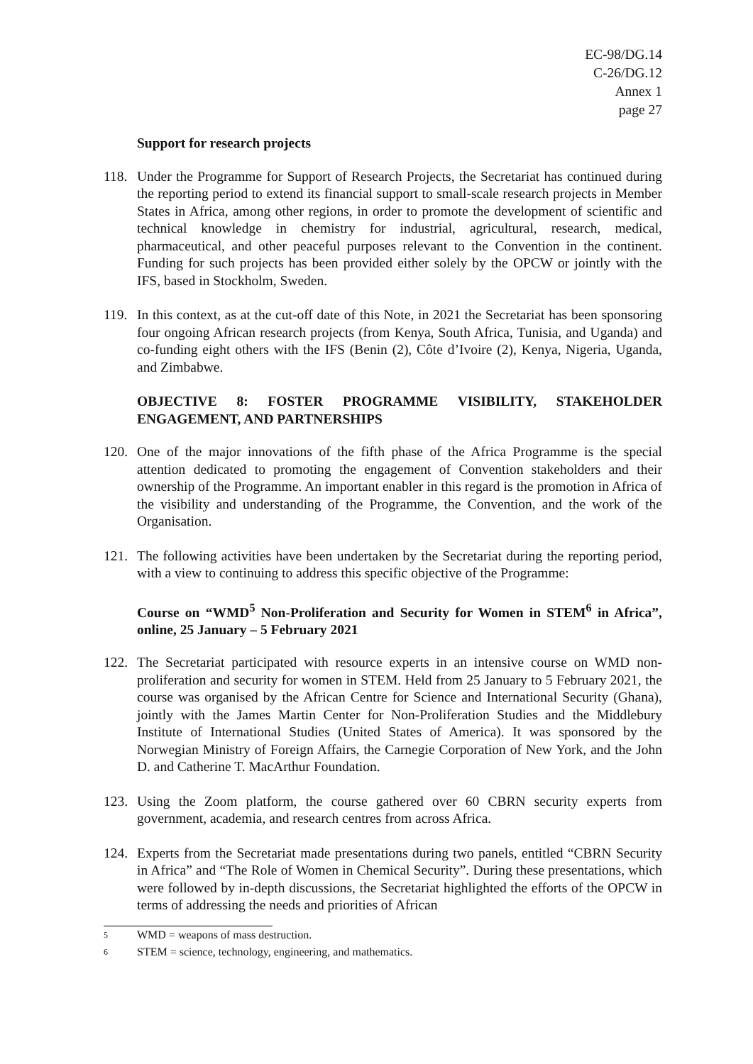EC-98/DG.14
C-26/DG.12
Annex 1
page 27
Support for research projects
118. Under the Programme for Support of Research Projects, the Secretariat has continued during the reporting period to extend its financial support to small-scale research projects in Member States in Africa, among other regions, in order to promote the development of scientific and technical knowledge in chemistry for industrial, agricultural, research, medical, pharmaceutical, and other peaceful purposes relevant to the Convention in the continent. Funding for such projects has been provided either solely by the OPCW or jointly with the IFS, based in Stockholm, Sweden.
119. In this context, as at the cut-off date of this Note, in 2021 the Secretariat has been sponsoring four ongoing African research projects (from Kenya, South Africa, Tunisia, and Uganda) and co-funding eight others with the IFS (Benin (2), Côte d’Ivoire (2), Kenya, Nigeria, Uganda, and Zimbabwe.
OBJECTIVE 8: FOSTER PROGRAMME VISIBILITY, STAKEHOLDER ENGAGEMENT, AND PARTNERSHIPS
120. One of the major innovations of the fifth phase of the Africa Programme is the special attention dedicated to promoting the engagement of Convention stakeholders and their ownership of the Programme. An important enabler in this regard is the promotion in Africa of the visibility and understanding of the Programme, the Convention, and the work of the Organisation.
121. The following activities have been undertaken by the Secretariat during the reporting period, with a view to continuing to address this specific objective of the Programme:
Course on “WMD<sup>5</sup> Non-Proliferation and Security for Women in STEM<sup>6</sup> in Africa”, online, 25 January – 5 February 2021
122. The Secretariat participated with resource experts in an intensive course on WMD non-proliferation and security for women in STEM. Held from 25 January to 5 February 2021, the course was organised by the African Centre for Science and International Security (Ghana), jointly with the James Martin Center for Non-Proliferation Studies and the Middlebury Institute of International Studies (United States of America). It was sponsored by the Norwegian Ministry of Foreign Affairs, the Carnegie Corporation of New York, and the John D. and Catherine T. MacArthur Foundation.
123. Using the Zoom platform, the course gathered over 60 CBRN security experts from government, academia, and research centres from across Africa.
124. Experts from the Secretariat made presentations during two panels, entitled “CBRN Security in Africa” and “The Role of Women in Chemical Security”. During these presentations, which were followed by in-depth discussions, the Secretariat highlighted the efforts of the OPCW in terms of addressing the needs and priorities of African
<sup>5</sup> WMD = weapons of mass destruction.
<sup>6</sup> STEM = science, technology, engineering, and mathematics.